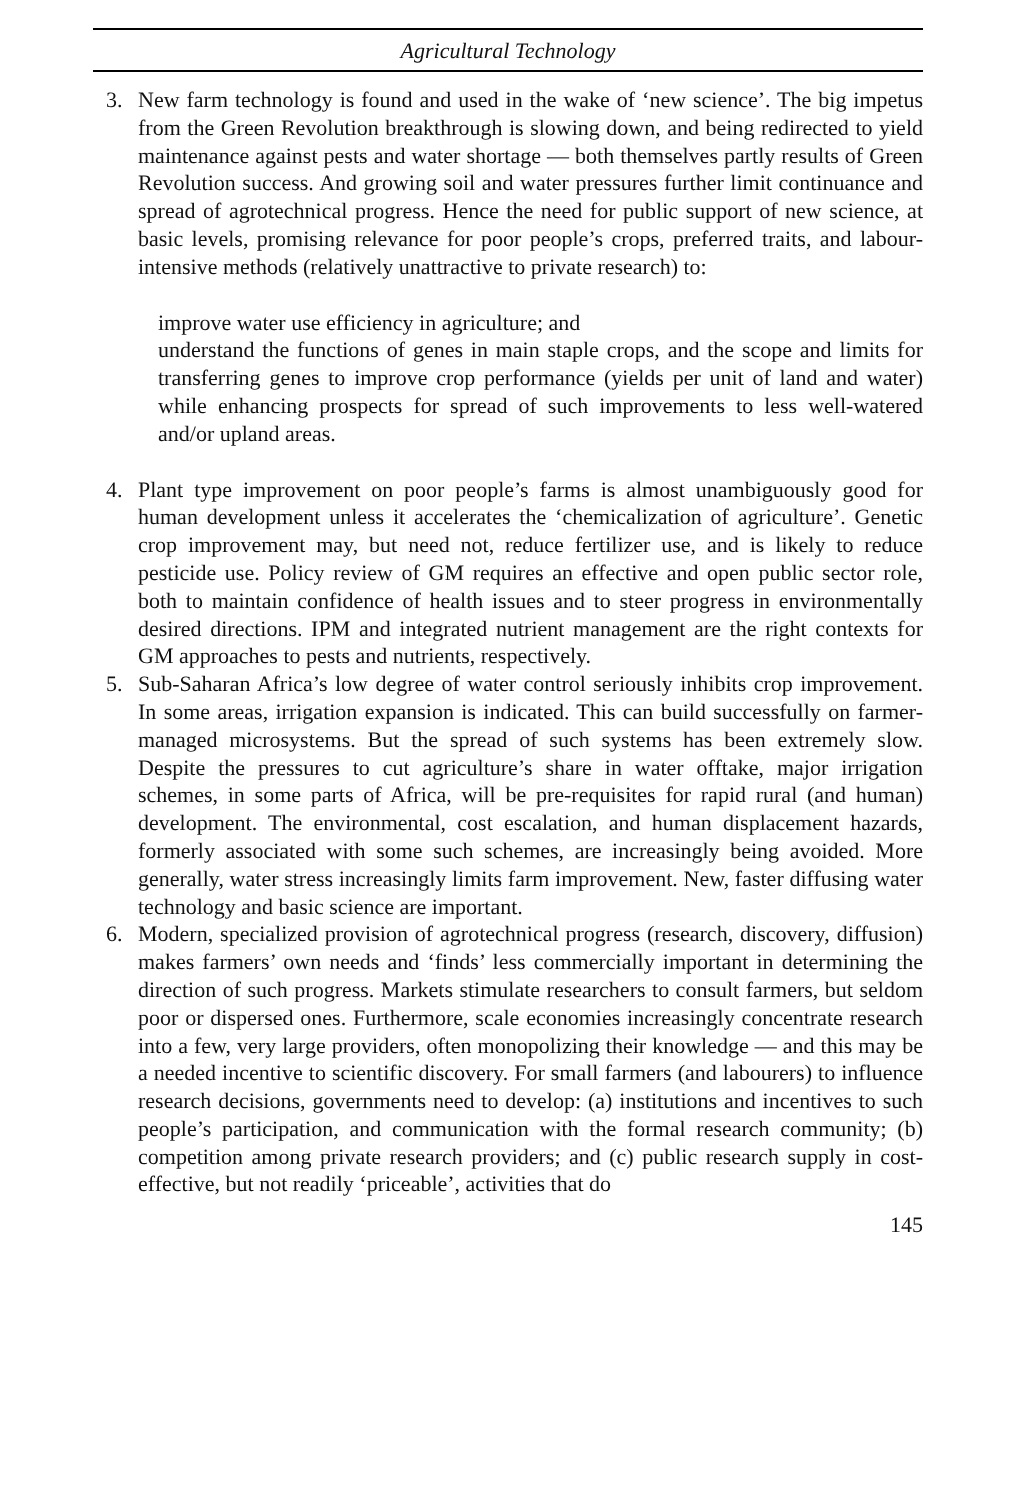Agricultural Technology
3. New farm technology is found and used in the wake of ‘new science’. The big impetus from the Green Revolution breakthrough is slowing down, and being redirected to yield maintenance against pests and water shortage — both themselves partly results of Green Revolution success. And growing soil and water pressures further limit continuance and spread of agrotechnical progress. Hence the need for public support of new science, at basic levels, promising relevance for poor people’s crops, preferred traits, and labour-intensive methods (relatively unattractive to private research) to:
improve water use efficiency in agriculture; and
understand the functions of genes in main staple crops, and the scope and limits for transferring genes to improve crop performance (yields per unit of land and water) while enhancing prospects for spread of such improvements to less well-watered and/or upland areas.
4. Plant type improvement on poor people’s farms is almost unambiguously good for human development unless it accelerates the ‘chemicalization of agriculture’. Genetic crop improvement may, but need not, reduce fertilizer use, and is likely to reduce pesticide use. Policy review of GM requires an effective and open public sector role, both to maintain confidence of health issues and to steer progress in environmentally desired directions. IPM and integrated nutrient management are the right contexts for GM approaches to pests and nutrients, respectively.
5. Sub-Saharan Africa’s low degree of water control seriously inhibits crop improvement. In some areas, irrigation expansion is indicated. This can build successfully on farmer-managed microsystems. But the spread of such systems has been extremely slow. Despite the pressures to cut agriculture’s share in water offtake, major irrigation schemes, in some parts of Africa, will be pre-requisites for rapid rural (and human) development. The environmental, cost escalation, and human displacement hazards, formerly associated with some such schemes, are increasingly being avoided. More generally, water stress increasingly limits farm improvement. New, faster diffusing water technology and basic science are important.
6. Modern, specialized provision of agrotechnical progress (research, discovery, diffusion) makes farmers’ own needs and ‘finds’ less commercially important in determining the direction of such progress. Markets stimulate researchers to consult farmers, but seldom poor or dispersed ones. Furthermore, scale economies increasingly concentrate research into a few, very large providers, often monopolizing their knowledge — and this may be a needed incentive to scientific discovery. For small farmers (and labourers) to influence research decisions, governments need to develop: (a) institutions and incentives to such people’s participation, and communication with the formal research community; (b) competition among private research providers; and (c) public research supply in cost-effective, but not readily ‘priceable’, activities that do
145